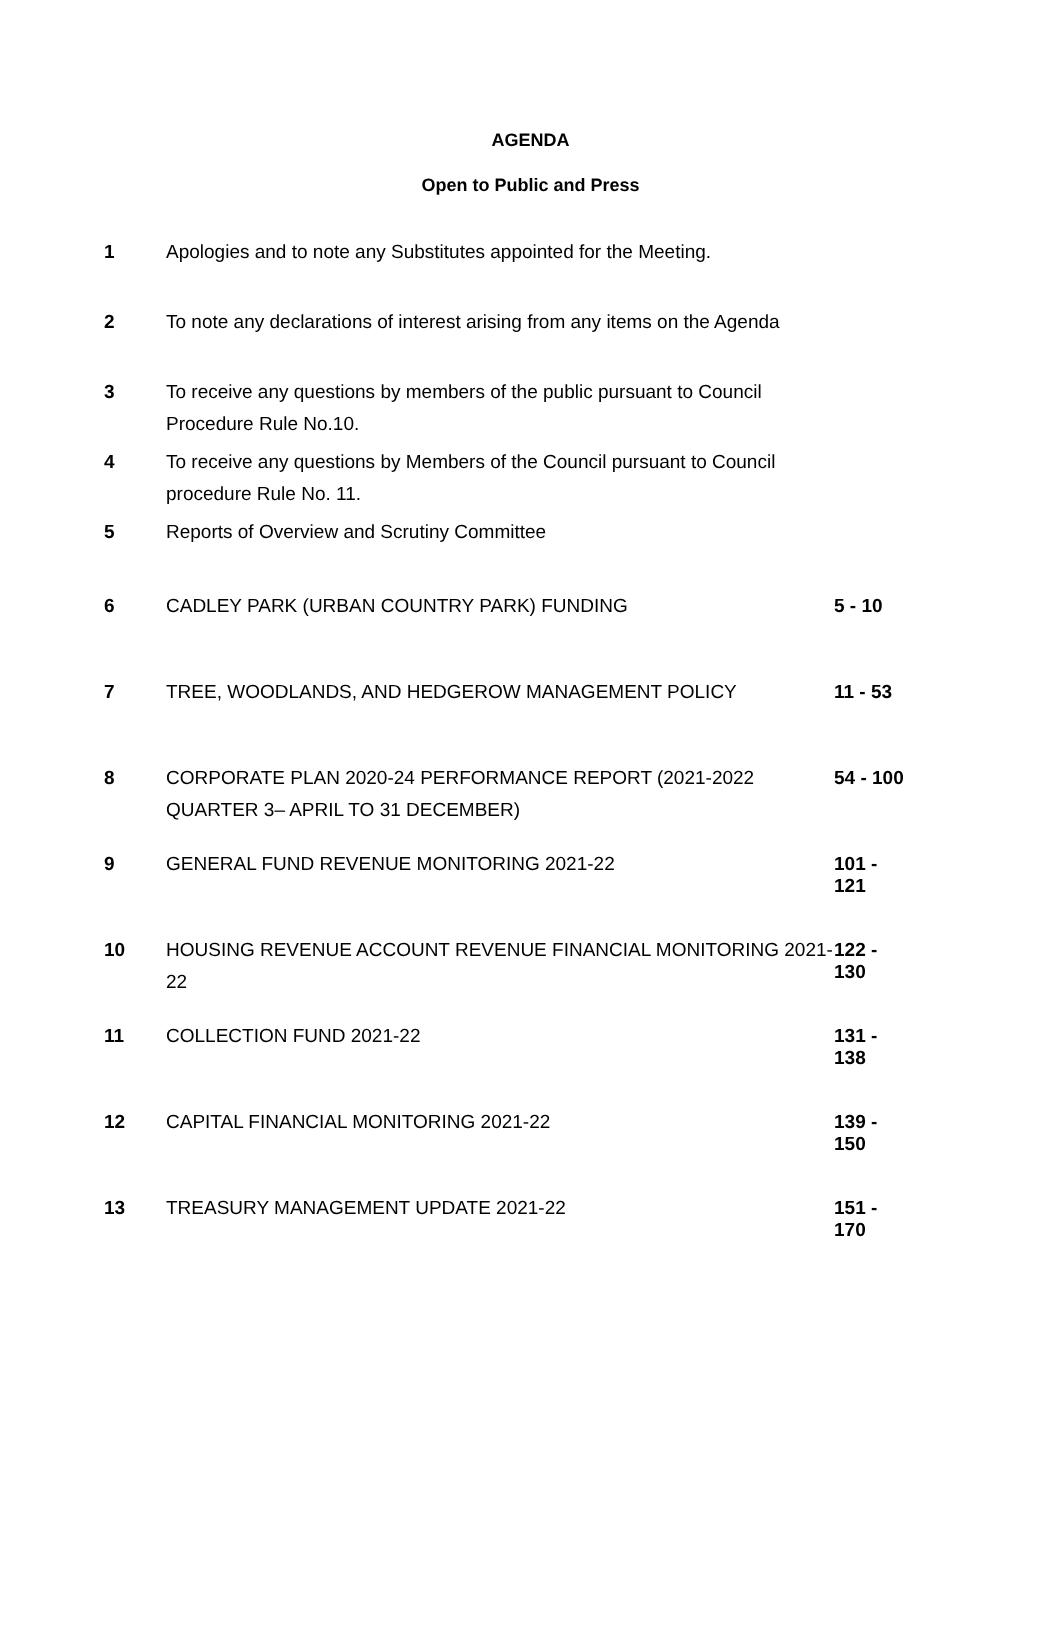AGENDA
Open to Public and Press
| 1 | Apologies and to note any Substitutes appointed for the Meeting. | |
| 2 | To note any declarations of interest arising from any items on the Agenda | |
| 3 | To receive any questions by members of the public pursuant to Council Procedure Rule No.10. | |
| 4 | To receive any questions by Members of the Council pursuant to Council procedure Rule No. 11. | |
| 5 | Reports of Overview and Scrutiny Committee | |
| 6 | CADLEY PARK (URBAN COUNTRY PARK) FUNDING | 5 - 10 |
| 7 | TREE, WOODLANDS, AND HEDGEROW MANAGEMENT POLICY | 11 - 53 |
| 8 | CORPORATE PLAN 2020-24 PERFORMANCE REPORT (2021-2022 QUARTER 3– APRIL TO 31 DECEMBER) | 54 - 100 |
| 9 | GENERAL FUND REVENUE MONITORING 2021-22 | 101 - 121 |
| 10 | HOUSING REVENUE ACCOUNT REVENUE FINANCIAL MONITORING 2021-22 | 122 - 130 |
| 11 | COLLECTION FUND 2021-22 | 131 - 138 |
| 12 | CAPITAL FINANCIAL MONITORING 2021-22 | 139 - 150 |
| 13 | TREASURY MANAGEMENT UPDATE 2021-22 | 151 - 170 |